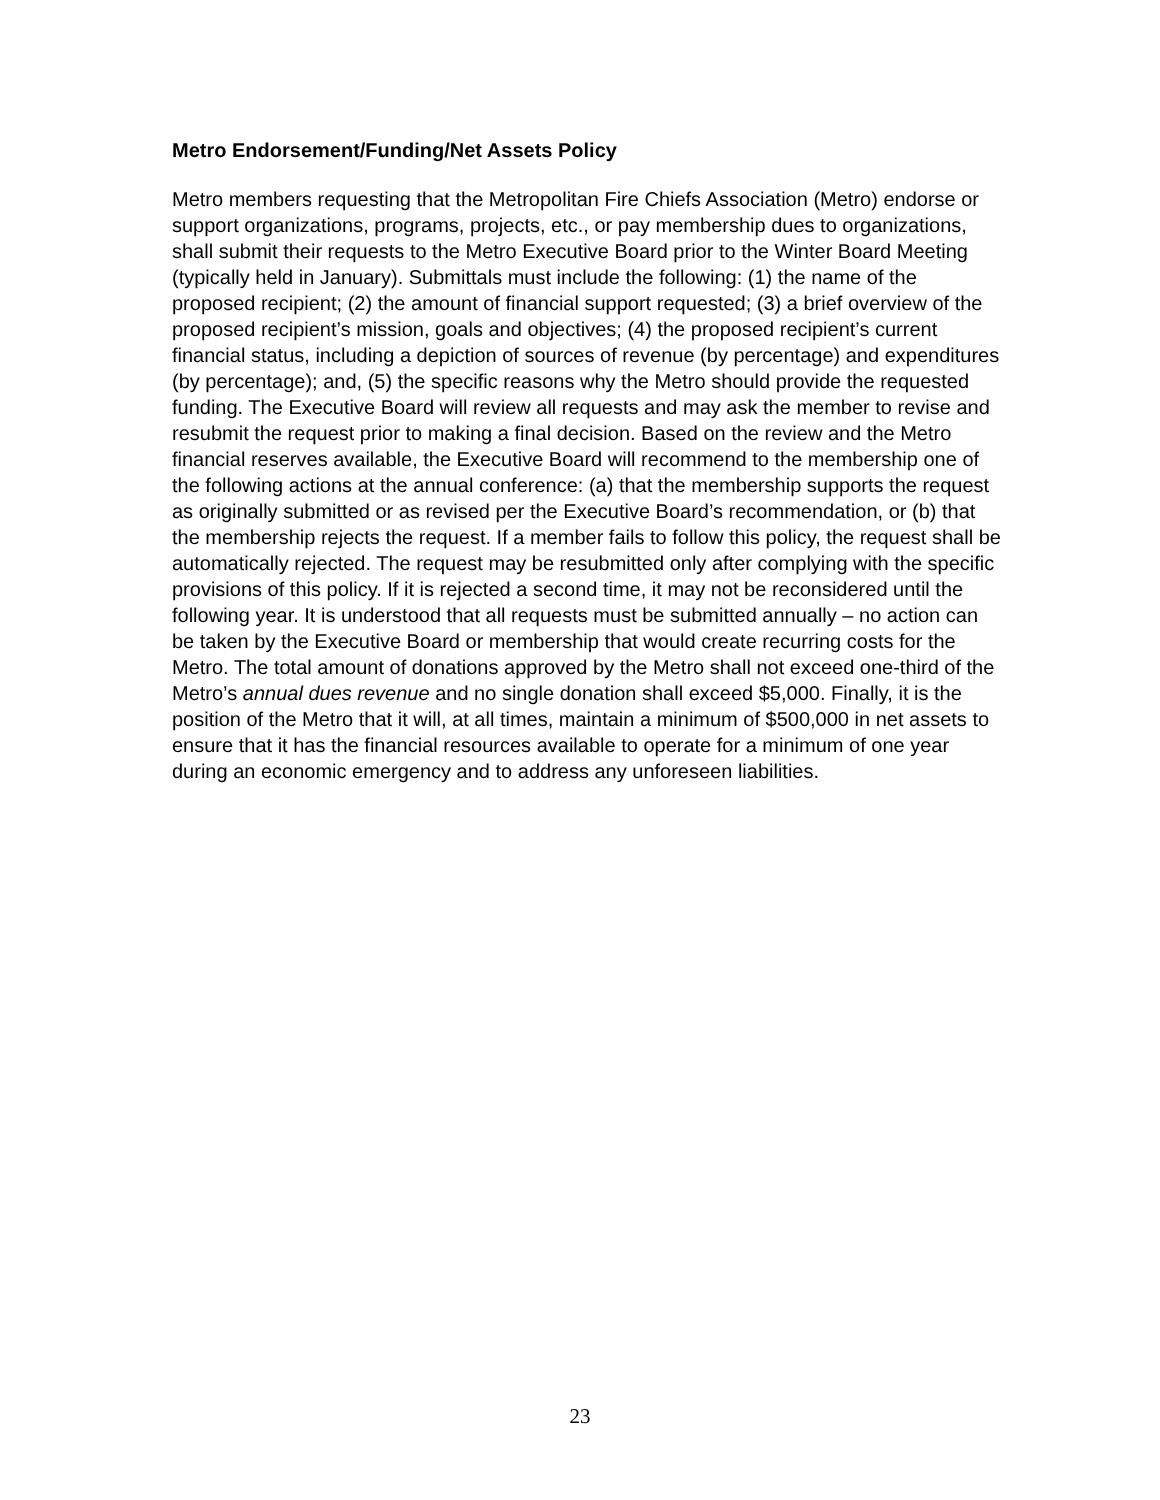Metro Endorsement/Funding/Net Assets Policy
Metro members requesting that the Metropolitan Fire Chiefs Association (Metro) endorse or support organizations, programs, projects, etc., or pay membership dues to organizations, shall submit their requests to the Metro Executive Board prior to the Winter Board Meeting (typically held in January). Submittals must include the following: (1) the name of the proposed recipient; (2) the amount of financial support requested; (3) a brief overview of the proposed recipient’s mission, goals and objectives; (4) the proposed recipient’s current financial status, including a depiction of sources of revenue (by percentage) and expenditures (by percentage); and, (5) the specific reasons why the Metro should provide the requested funding. The Executive Board will review all requests and may ask the member to revise and resubmit the request prior to making a final decision. Based on the review and the Metro financial reserves available, the Executive Board will recommend to the membership one of the following actions at the annual conference: (a) that the membership supports the request as originally submitted or as revised per the Executive Board’s recommendation, or (b) that the membership rejects the request. If a member fails to follow this policy, the request shall be automatically rejected. The request may be resubmitted only after complying with the specific provisions of this policy. If it is rejected a second time, it may not be reconsidered until the following year. It is understood that all requests must be submitted annually – no action can be taken by the Executive Board or membership that would create recurring costs for the Metro. The total amount of donations approved by the Metro shall not exceed one-third of the Metro’s annual dues revenue and no single donation shall exceed $5,000. Finally, it is the position of the Metro that it will, at all times, maintain a minimum of $500,000 in net assets to ensure that it has the financial resources available to operate for a minimum of one year during an economic emergency and to address any unforeseen liabilities.
23